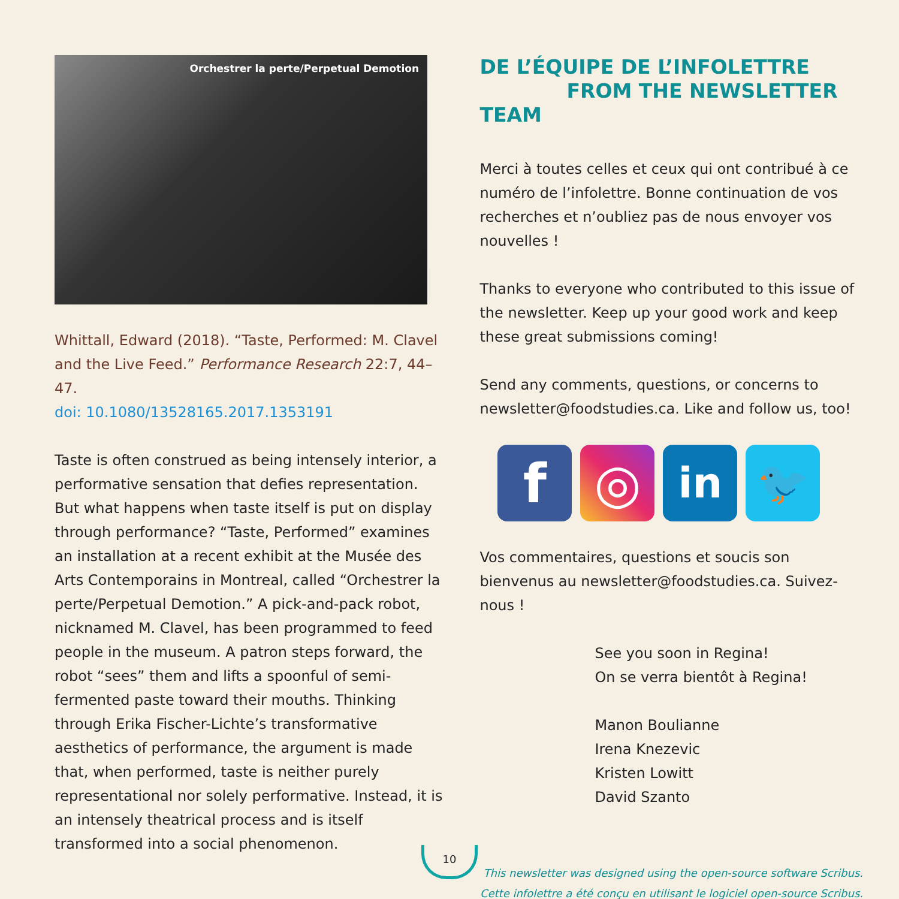Orchestrer la perte/Perpetual Demotion
Whittall, Edward (2018). “Taste, Performed: M. Clavel and the Live Feed.” Performance Research 22:7, 44–47.
doi: 10.1080/13528165.2017.1353191
Taste is often construed as being intensely interior, a performative sensation that defies representation. But what happens when taste itself is put on display through performance? “Taste, Performed” examines an installation at a recent exhibit at the Musée des Arts Contemporains in Montreal, called “Orchestrer la perte/Perpetual Demotion.” A pick-and-pack robot, nicknamed M. Clavel, has been programmed to feed people in the museum. A patron steps forward, the robot “sees” them and lifts a spoonful of semi-fermented paste toward their mouths. Thinking through Erika Fischer-Lichte’s transformative aesthetics of performance, the argument is made that, when performed, taste is neither purely representational nor solely performative. Instead, it is an intensely theatrical process and is itself transformed into a social phenomenon.
DE L’ÉQUIPE DE L’INFOLETTRE
FROM THE NEWSLETTER TEAM
Merci à toutes celles et ceux qui ont contribué à ce numéro de l’infolettre. Bonne continuation de vos recherches et n’oubliez pas de nous envoyer vos nouvelles !
Thanks to everyone who contributed to this issue of the newsletter. Keep up your good work and keep these great submissions coming!
Send any comments, questions, or concerns to newsletter@foodstudies.ca. Like and follow us, too!
f ◎
in 🐦
Vos commentaires, questions et soucis son bienvenus au newsletter@foodstudies.ca. Suivez-nous !
See you soon in Regina!
On se verra bientôt à Regina!
Manon Boulianne
Irena Knezevic
Kristen Lowitt
David Szanto
This newsletter was designed using the open-source software Scribus.
Cette infolettre a été conçu en utilisant le logiciel open-source Scribus.
10